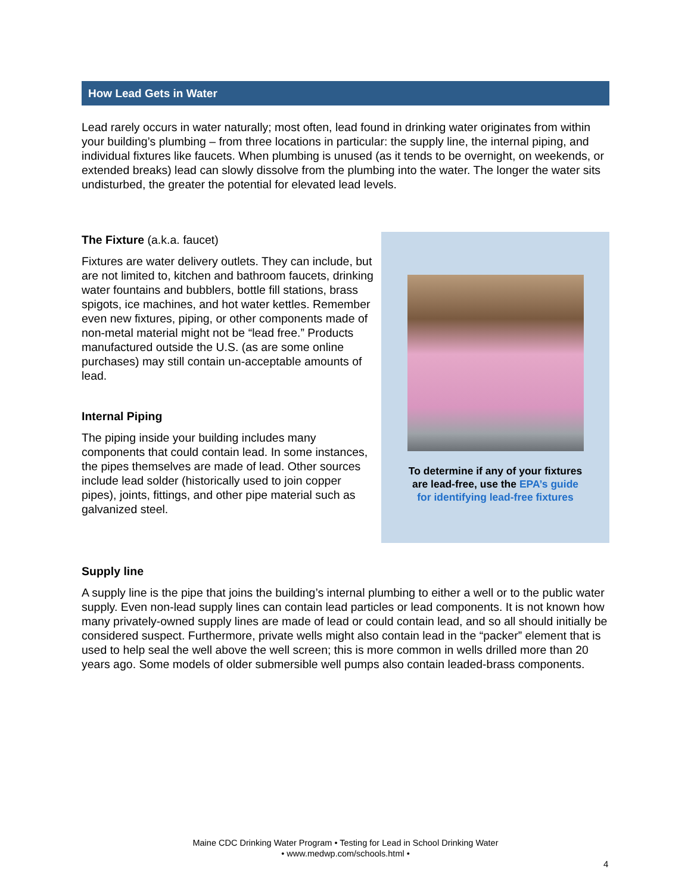How Lead Gets in Water
Lead rarely occurs in water naturally; most often, lead found in drinking water originates from within your building’s plumbing – from three locations in particular: the supply line, the internal piping, and individual fixtures like faucets. When plumbing is unused (as it tends to be overnight, on weekends, or extended breaks) lead can slowly dissolve from the plumbing into the water. The longer the water sits undisturbed, the greater the potential for elevated lead levels.
The Fixture (a.k.a. faucet)
Fixtures are water delivery outlets. They can include, but are not limited to, kitchen and bathroom faucets, drinking water fountains and bubblers, bottle fill stations, brass spigots, ice machines, and hot water kettles. Remember even new fixtures, piping, or other components made of non-metal material might not be “lead free.” Products manufactured outside the U.S. (as are some online purchases) may still contain un-acceptable amounts of lead.
Internal Piping
The piping inside your building includes many components that could contain lead. In some instances, the pipes themselves are made of lead. Other sources include lead solder (historically used to join copper pipes), joints, fittings, and other pipe material such as galvanized steel.
To determine if any of your fixtures
are lead-free, use the EPA’s guide
for identifying lead-free fixtures
Supply line
A supply line is the pipe that joins the building’s internal plumbing to either a well or to the public water supply. Even non-lead supply lines can contain lead particles or lead components. It is not known how many privately-owned supply lines are made of lead or could contain lead, and so all should initially be considered suspect. Furthermore, private wells might also contain lead in the “packer” element that is used to help seal the well above the well screen; this is more common in wells drilled more than 20 years ago. Some models of older submersible well pumps also contain leaded-brass components.
Maine CDC Drinking Water Program • Testing for Lead in School Drinking Water
• www.medwp.com/schools.html •
4